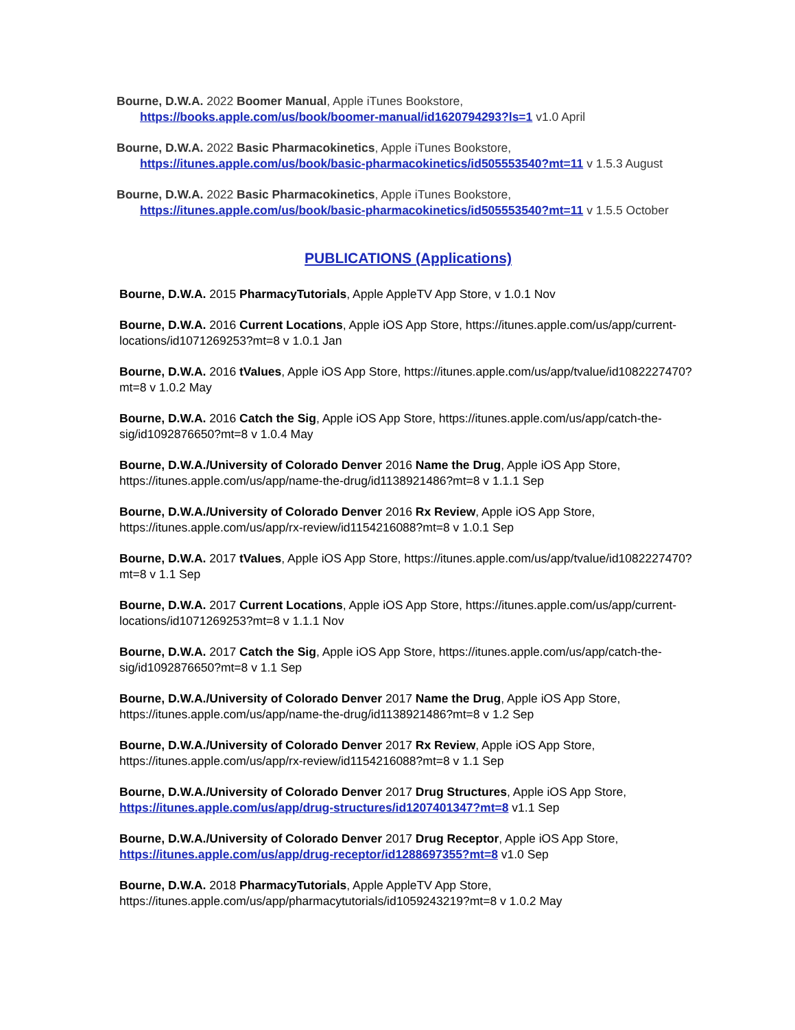Bourne, D.W.A. 2022 Boomer Manual, Apple iTunes Bookstore, https://books.apple.com/us/book/boomer-manual/id1620794293?ls=1 v1.0 April
Bourne, D.W.A. 2022 Basic Pharmacokinetics, Apple iTunes Bookstore, https://itunes.apple.com/us/book/basic-pharmacokinetics/id505553540?mt=11 v 1.5.3 August
Bourne, D.W.A. 2022 Basic Pharmacokinetics, Apple iTunes Bookstore, https://itunes.apple.com/us/book/basic-pharmacokinetics/id505553540?mt=11 v 1.5.5 October
PUBLICATIONS (Applications)
Bourne, D.W.A. 2015 PharmacyTutorials, Apple AppleTV App Store, v 1.0.1 Nov
Bourne, D.W.A. 2016 Current Locations, Apple iOS App Store, https://itunes.apple.com/us/app/current-locations/id1071269253?mt=8 v 1.0.1 Jan
Bourne, D.W.A. 2016 tValues, Apple iOS App Store, https://itunes.apple.com/us/app/tvalue/id1082227470?mt=8 v 1.0.2 May
Bourne, D.W.A. 2016 Catch the Sig, Apple iOS App Store, https://itunes.apple.com/us/app/catch-the-sig/id1092876650?mt=8 v 1.0.4 May
Bourne, D.W.A./University of Colorado Denver 2016 Name the Drug, Apple iOS App Store, https://itunes.apple.com/us/app/name-the-drug/id1138921486?mt=8 v 1.1.1 Sep
Bourne, D.W.A./University of Colorado Denver 2016 Rx Review, Apple iOS App Store, https://itunes.apple.com/us/app/rx-review/id1154216088?mt=8 v 1.0.1 Sep
Bourne, D.W.A. 2017 tValues, Apple iOS App Store, https://itunes.apple.com/us/app/tvalue/id1082227470?mt=8 v 1.1 Sep
Bourne, D.W.A. 2017 Current Locations, Apple iOS App Store, https://itunes.apple.com/us/app/current-locations/id1071269253?mt=8 v 1.1.1 Nov
Bourne, D.W.A. 2017 Catch the Sig, Apple iOS App Store, https://itunes.apple.com/us/app/catch-the-sig/id1092876650?mt=8 v 1.1 Sep
Bourne, D.W.A./University of Colorado Denver 2017 Name the Drug, Apple iOS App Store, https://itunes.apple.com/us/app/name-the-drug/id1138921486?mt=8 v 1.2 Sep
Bourne, D.W.A./University of Colorado Denver 2017 Rx Review, Apple iOS App Store, https://itunes.apple.com/us/app/rx-review/id1154216088?mt=8 v 1.1 Sep
Bourne, D.W.A./University of Colorado Denver 2017 Drug Structures, Apple iOS App Store, https://itunes.apple.com/us/app/drug-structures/id1207401347?mt=8 v1.1 Sep
Bourne, D.W.A./University of Colorado Denver 2017 Drug Receptor, Apple iOS App Store, https://itunes.apple.com/us/app/drug-receptor/id1288697355?mt=8 v1.0 Sep
Bourne, D.W.A. 2018 PharmacyTutorials, Apple AppleTV App Store, https://itunes.apple.com/us/app/pharmacytutorials/id1059243219?mt=8 v 1.0.2 May